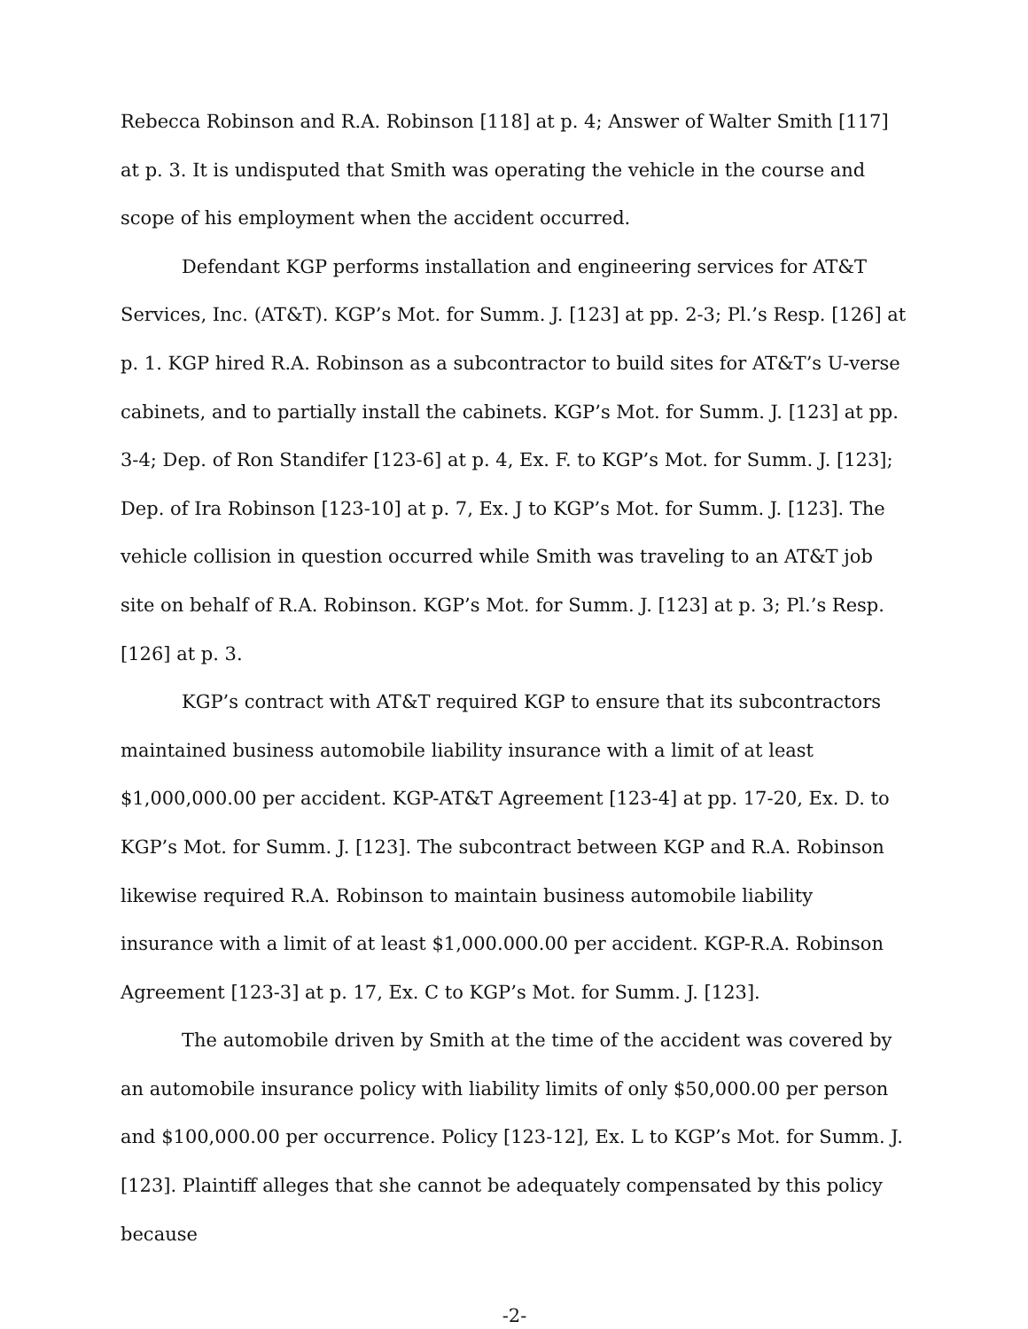Rebecca Robinson and R.A. Robinson [118] at p. 4; Answer of Walter Smith [117] at p. 3. It is undisputed that Smith was operating the vehicle in the course and scope of his employment when the accident occurred.
Defendant KGP performs installation and engineering services for AT&T Services, Inc. (AT&T). KGP’s Mot. for Summ. J. [123] at pp. 2-3; Pl.’s Resp. [126] at p. 1. KGP hired R.A. Robinson as a subcontractor to build sites for AT&T’s U-verse cabinets, and to partially install the cabinets. KGP’s Mot. for Summ. J. [123] at pp. 3-4; Dep. of Ron Standifer [123-6] at p. 4, Ex. F. to KGP’s Mot. for Summ. J. [123]; Dep. of Ira Robinson [123-10] at p. 7, Ex. J to KGP’s Mot. for Summ. J. [123]. The vehicle collision in question occurred while Smith was traveling to an AT&T job site on behalf of R.A. Robinson. KGP’s Mot. for Summ. J. [123] at p. 3; Pl.’s Resp. [126] at p. 3.
KGP’s contract with AT&T required KGP to ensure that its subcontractors maintained business automobile liability insurance with a limit of at least $1,000,000.00 per accident. KGP-AT&T Agreement [123-4] at pp. 17-20, Ex. D. to KGP’s Mot. for Summ. J. [123]. The subcontract between KGP and R.A. Robinson likewise required R.A. Robinson to maintain business automobile liability insurance with a limit of at least $1,000.000.00 per accident. KGP-R.A. Robinson Agreement [123-3] at p. 17, Ex. C to KGP’s Mot. for Summ. J. [123].
The automobile driven by Smith at the time of the accident was covered by an automobile insurance policy with liability limits of only $50,000.00 per person and $100,000.00 per occurrence. Policy [123-12], Ex. L to KGP’s Mot. for Summ. J. [123]. Plaintiff alleges that she cannot be adequately compensated by this policy because
-2-